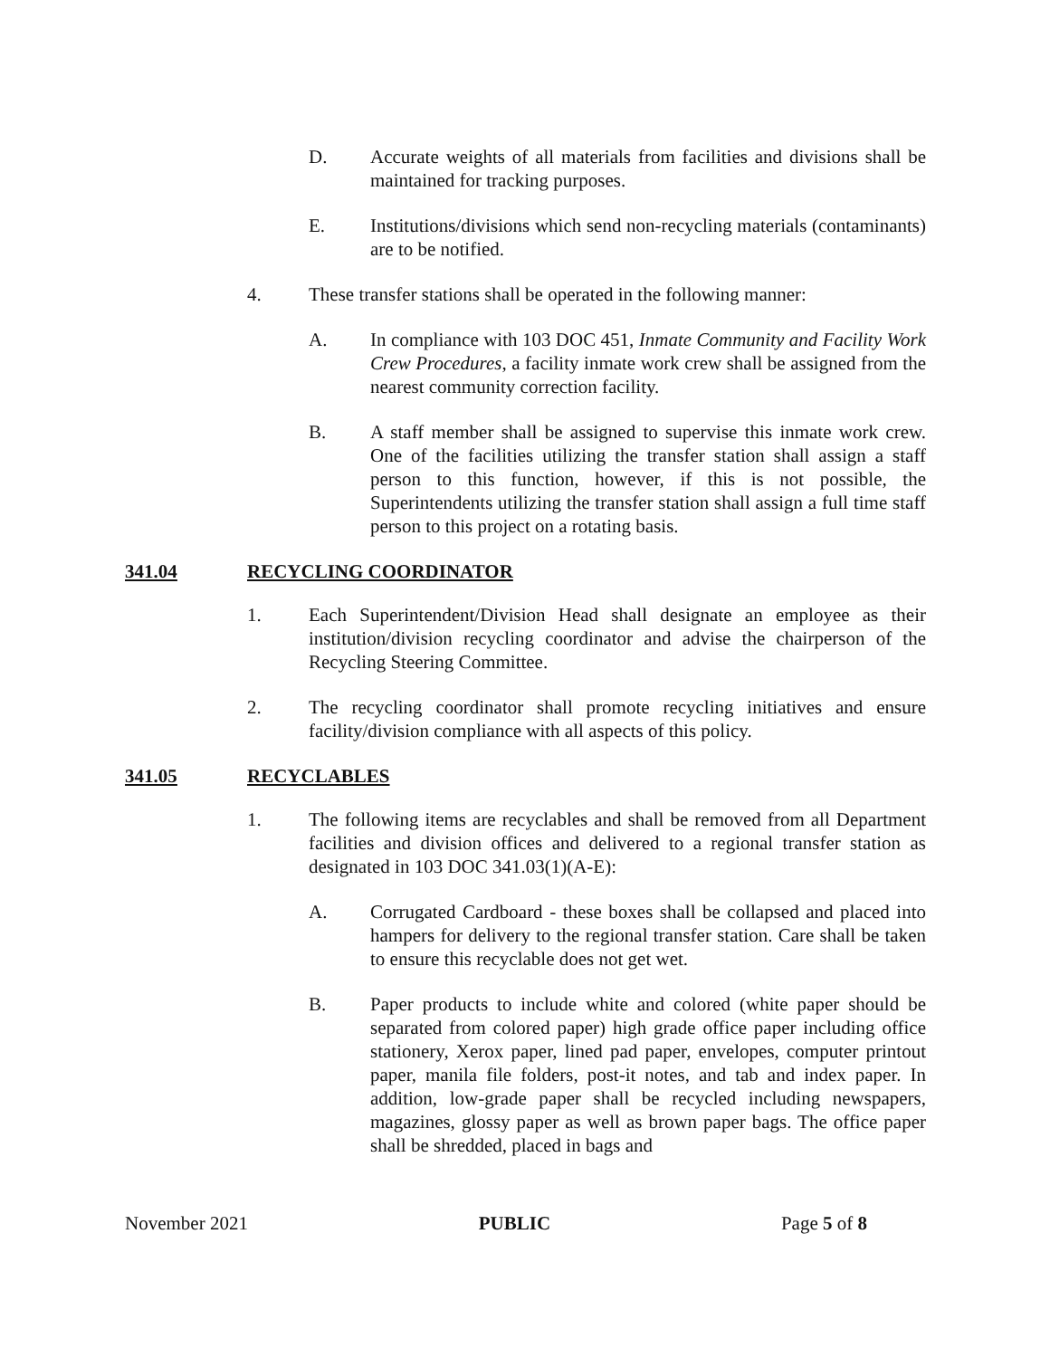D. Accurate weights of all materials from facilities and divisions shall be maintained for tracking purposes.
E. Institutions/divisions which send non-recycling materials (contaminants) are to be notified.
4. These transfer stations shall be operated in the following manner:
A. In compliance with 103 DOC 451, Inmate Community and Facility Work Crew Procedures, a facility inmate work crew shall be assigned from the nearest community correction facility.
B. A staff member shall be assigned to supervise this inmate work crew. One of the facilities utilizing the transfer station shall assign a staff person to this function, however, if this is not possible, the Superintendents utilizing the transfer station shall assign a full time staff person to this project on a rotating basis.
341.04 RECYCLING COORDINATOR
1. Each Superintendent/Division Head shall designate an employee as their institution/division recycling coordinator and advise the chairperson of the Recycling Steering Committee.
2. The recycling coordinator shall promote recycling initiatives and ensure facility/division compliance with all aspects of this policy.
341.05 RECYCLABLES
1. The following items are recyclables and shall be removed from all Department facilities and division offices and delivered to a regional transfer station as designated in 103 DOC 341.03(1)(A-E):
A. Corrugated Cardboard - these boxes shall be collapsed and placed into hampers for delivery to the regional transfer station. Care shall be taken to ensure this recyclable does not get wet.
B. Paper products to include white and colored (white paper should be separated from colored paper) high grade office paper including office stationery, Xerox paper, lined pad paper, envelopes, computer printout paper, manila file folders, post-it notes, and tab and index paper. In addition, low-grade paper shall be recycled including newspapers, magazines, glossy paper as well as brown paper bags. The office paper shall be shredded, placed in bags and
November 2021 PUBLIC Page 5 of 8